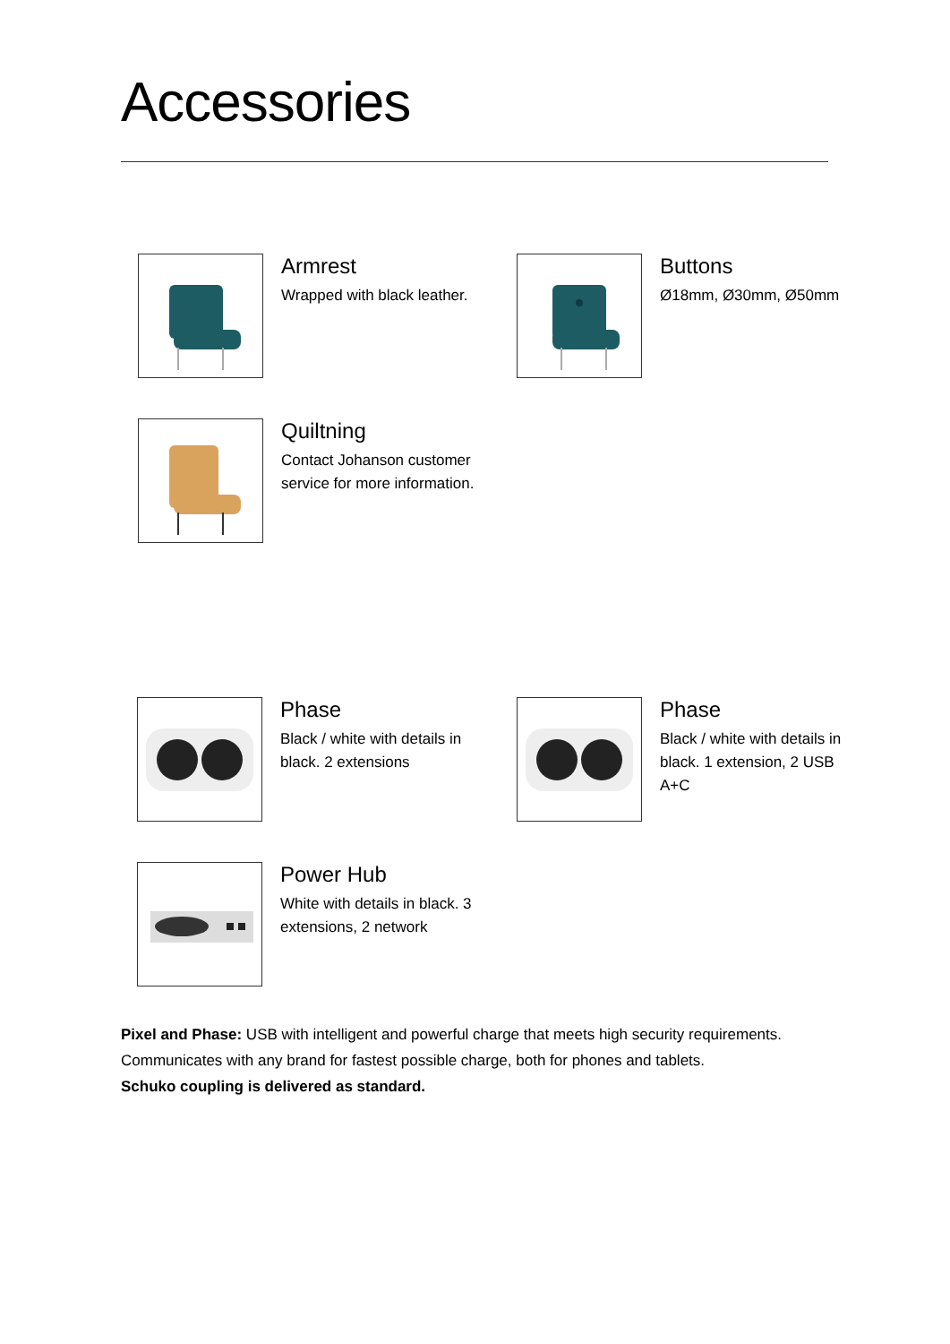Accessories
Armrest
Wrapped with black leather.
Buttons
Ø18mm, Ø30mm, Ø50mm
Quiltning
Contact Johanson customer service for more information.
Phase
Black / white with details in black. 2 extensions
Phase
Black / white with details in black. 1 extension, 2 USB A+C
Power Hub
White with details in black. 3 extensions, 2 network
Pixel and Phase: USB with intelligent and powerful charge that meets high security requirements.
Communicates with any brand for fastest possible charge, both for phones and tablets.
Schuko coupling is delivered as standard.